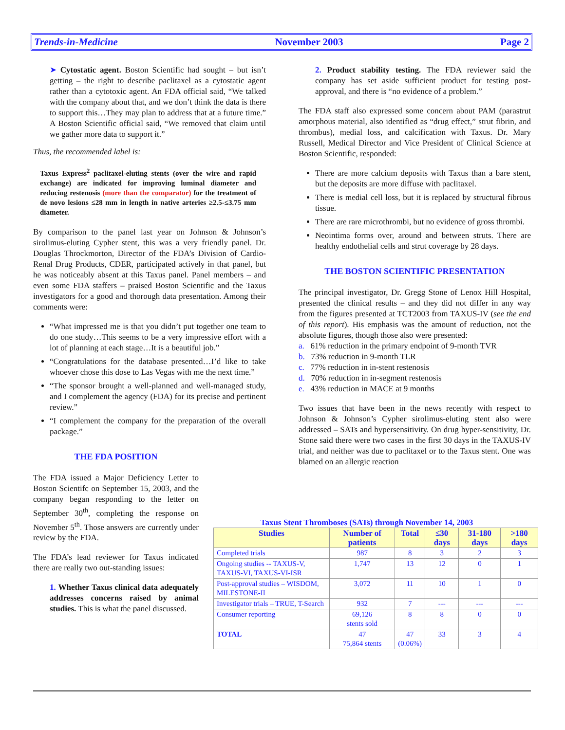Trends-in-Medicine November 2003 Page 2
➤ Cytostatic agent. Boston Scientific had sought – but isn’t getting – the right to describe paclitaxel as a cytostatic agent rather than a cytotoxic agent. An FDA official said, “We talked with the company about that, and we don’t think the data is there to support this…They may plan to address that at a future time.” A Boston Scientific official said, “We removed that claim until we gather more data to support it.”
Thus, the recommended label is:
Taxus Express<sup>2</sup> paclitaxel-eluting stents (over the wire and rapid exchange) are indicated for improving luminal diameter and reducing restenosis (more than the comparator) for the treatment of de novo lesions ≤28 mm in length in native arteries ≥2.5-≤3.75 mm diameter.
By comparison to the panel last year on Johnson & Johnson’s sirolimus-eluting Cypher stent, this was a very friendly panel. Dr. Douglas Throckmorton, Director of the FDA’s Division of Cardio-Renal Drug Products, CDER, participated actively in that panel, but he was noticeably absent at this Taxus panel. Panel members – and even some FDA staffers – praised Boston Scientific and the Taxus investigators for a good and thorough data presentation. Among their comments were:
“What impressed me is that you didn’t put together one team to do one study…This seems to be a very impressive effort with a lot of planning at each stage…It is a beautiful job.”
“Congratulations for the database presented…I’d like to take whoever chose this dose to Las Vegas with me the next time.”
“The sponsor brought a well-planned and well-managed study, and I complement the agency (FDA) for its precise and pertinent review.”
“I complement the company for the preparation of the overall package.”
THE FDA POSITION
The FDA issued a Major Deficiency Letter to Boston Scientifc on September 15, 2003, and the company began responding to the letter on September 30<sup>th</sup>, completing the response on November 5<sup>th</sup>. Those answers are currently under review by the FDA.
The FDA’s lead reviewer for Taxus indicated there are really two out-standing issues:
1. Whether Taxus clinical data adequately addresses concerns raised by animal studies. This is what the panel discussed.
2. Product stability testing. The FDA reviewer said the company has set aside sufficient product for testing post-approval, and there is “no evidence of a problem.”
The FDA staff also expressed some concern about PAM (parastrut amorphous material, also identified as “drug effect,” strut fibrin, and thrombus), medial loss, and calcification with Taxus. Dr. Mary Russell, Medical Director and Vice President of Clinical Science at Boston Scientific, responded:
There are more calcium deposits with Taxus than a bare stent, but the deposits are more diffuse with paclitaxel.
There is medial cell loss, but it is replaced by structural fibrous tissue.
There are rare microthrombi, but no evidence of gross thrombi.
Neointima forms over, around and between struts. There are healthy endothelial cells and strut coverage by 28 days.
THE BOSTON SCIENTIFIC PRESENTATION
The principal investigator, Dr. Gregg Stone of Lenox Hill Hospital, presented the clinical results – and they did not differ in any way from the figures presented at TCT2003 from TAXUS-IV (see the end of this report). His emphasis was the amount of reduction, not the absolute figures, though those also were presented:
a. 61% reduction in the primary endpoint of 9-month TVR
b. 73% reduction in 9-month TLR
c. 77% reduction in in-stent restenosis
d. 70% reduction in in-segment restenosis
e. 43% reduction in MACE at 9 months
Two issues that have been in the news recently with respect to Johnson & Johnson’s Cypher sirolimus-eluting stent also were addressed – SATs and hypersensitivity. On drug hyper-sensitivity, Dr. Stone said there were two cases in the first 30 days in the TAXUS-IV trial, and neither was due to paclitaxel or to the Taxus stent. One was blamed on an allergic reaction
Taxus Stent Thromboses (SATs) through November 14, 2003
| Studies | Number of patients | Total | ≤30 days | 31-180 days | >180 days |
| --- | --- | --- | --- | --- | --- |
| Completed trials | 987 | 8 | 3 | 2 | 3 |
| Ongoing studies -- TAXUS-V, TAXUS-VI, TAXUS-VI-ISR | 1,747 | 13 | 12 | 0 | 1 |
| Post-approval studies – WISDOM, MILESTONE-II | 3,072 | 11 | 10 | 1 | 0 |
| Investigator trials – TRUE, T-Search | 932 | 7 | --- | --- | --- |
| Consumer reporting | 69,126 stents sold | 8 | 8 | 0 | 0 |
| TOTAL | 47 75,864 stents | 47 (0.06%) | 33 | 3 | 4 |